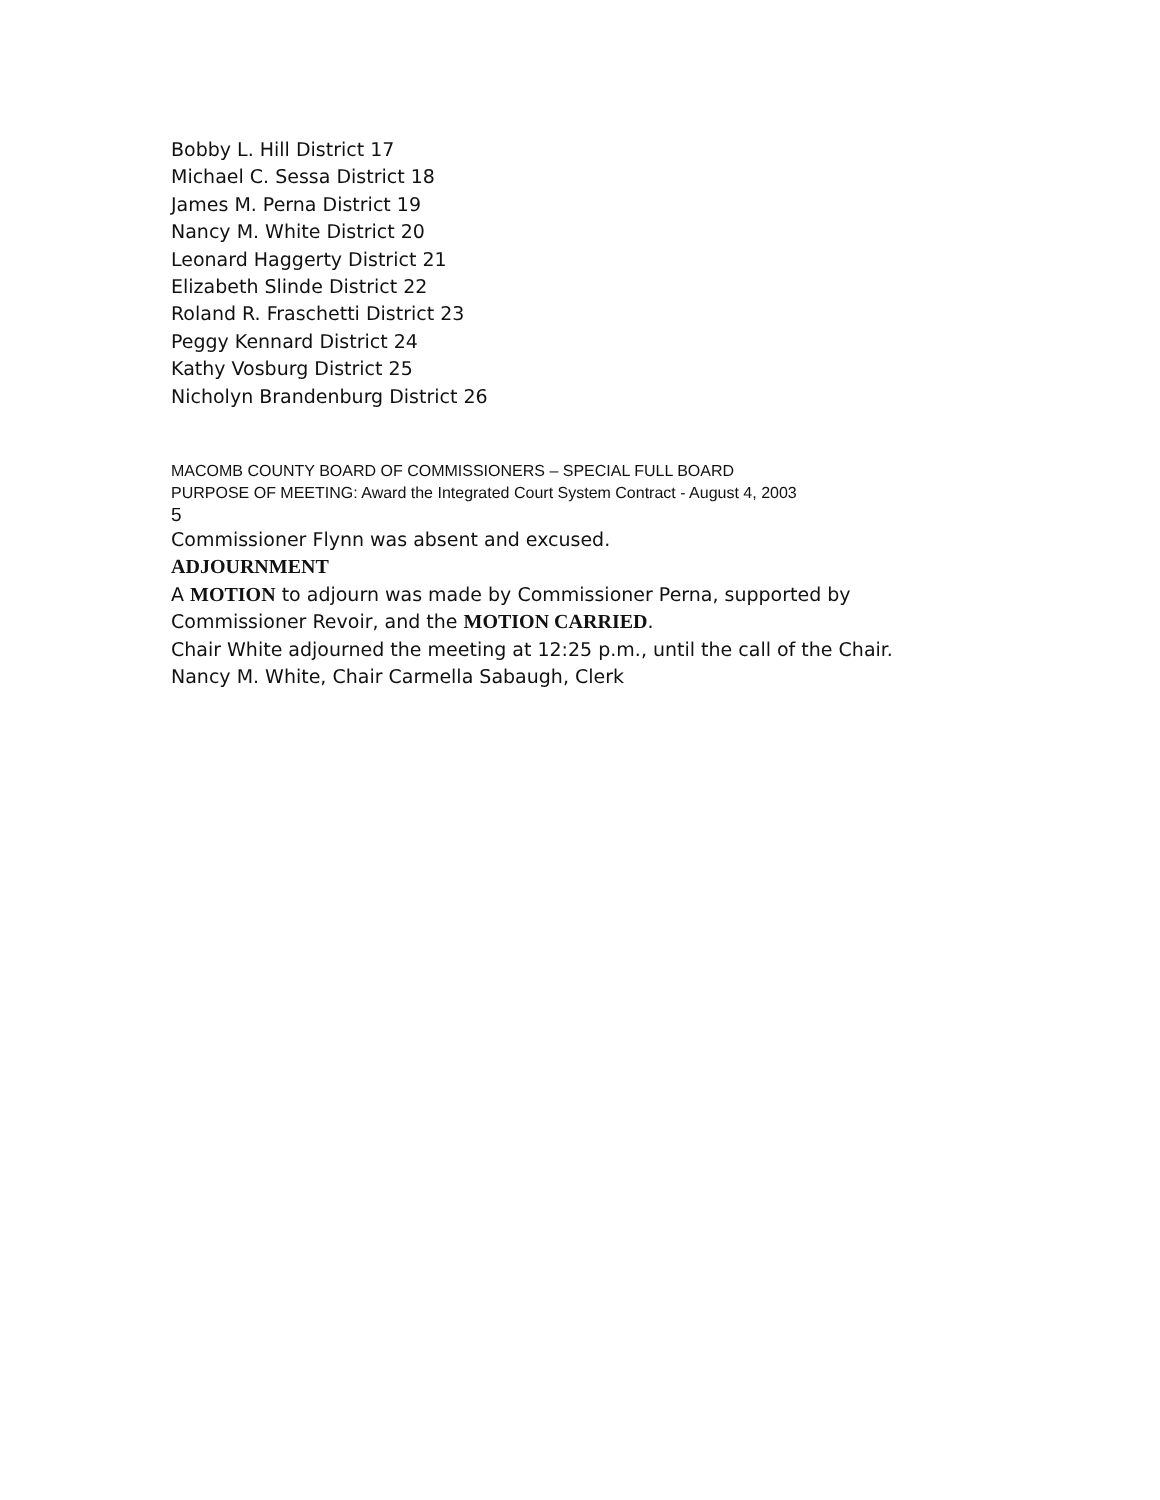Bobby L. Hill District 17
Michael C. Sessa District 18
James M. Perna District 19
Nancy M. White District 20
Leonard Haggerty District 21
Elizabeth Slinde District 22
Roland R. Fraschetti District 23
Peggy Kennard District 24
Kathy Vosburg District 25
Nicholyn Brandenburg District 26
MACOMB COUNTY BOARD OF COMMISSIONERS – SPECIAL FULL BOARD
PURPOSE OF MEETING: Award the Integrated Court System Contract - August 4, 2003
5
Commissioner Flynn was absent and excused.
ADJOURNMENT
A MOTION to adjourn was made by Commissioner Perna, supported by
Commissioner Revoir, and the MOTION CARRIED.
Chair White adjourned the meeting at 12:25 p.m., until the call of the Chair.
Nancy M. White, Chair Carmella Sabaugh, Clerk